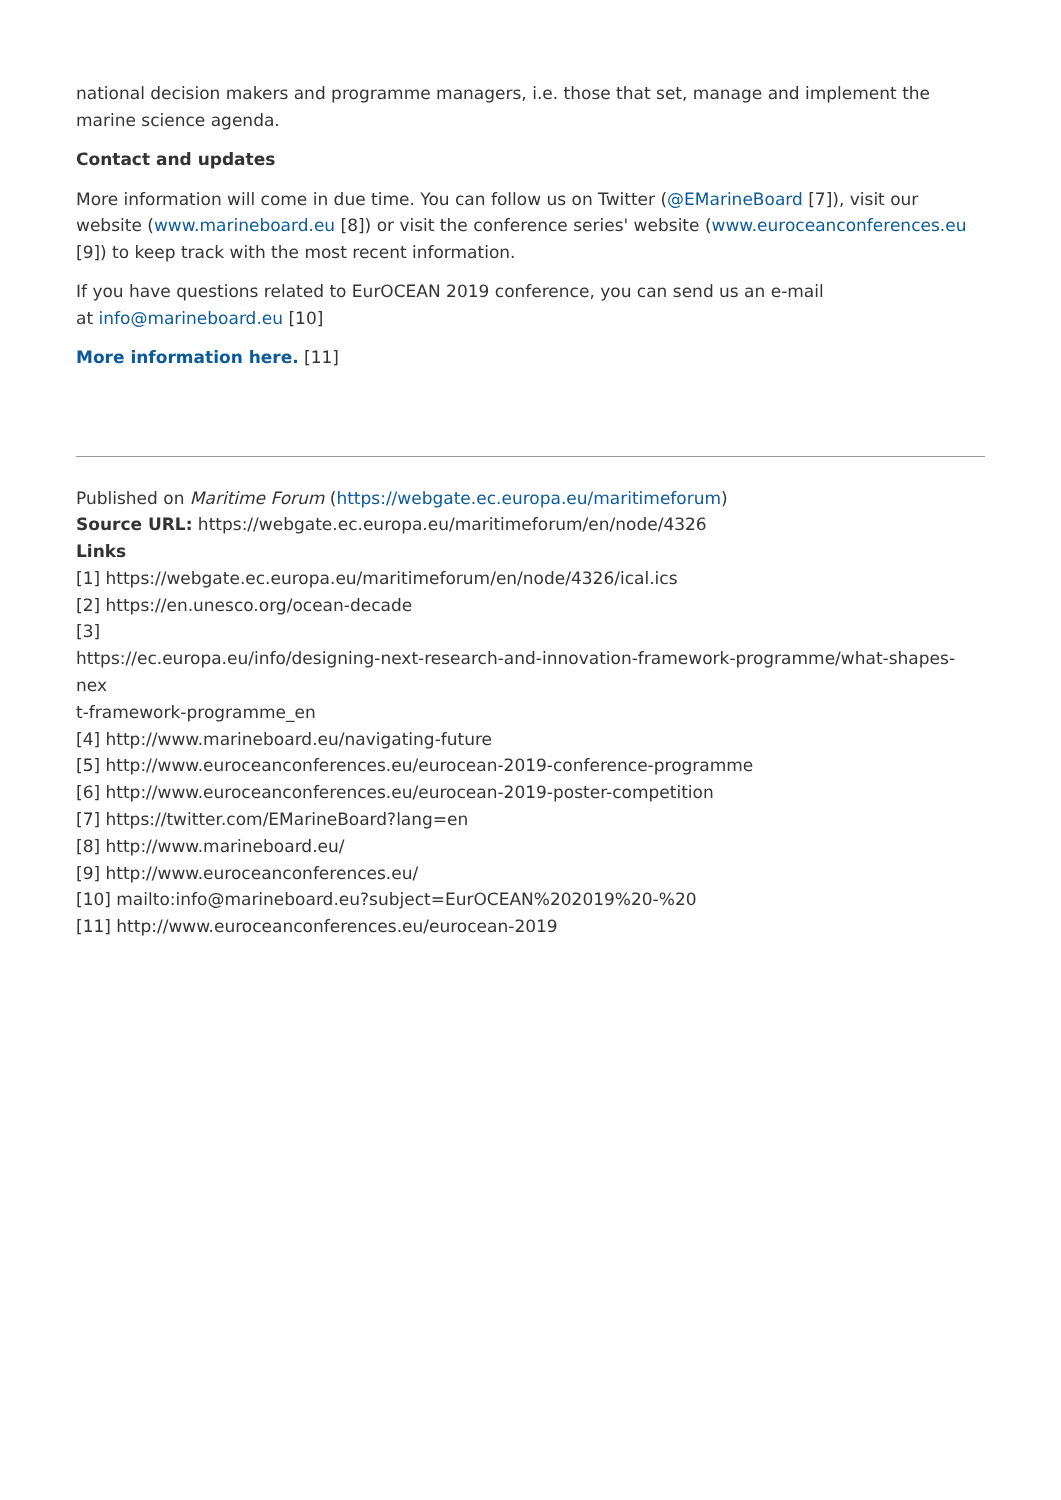national decision makers and programme managers, i.e. those that set, manage and implement the marine science agenda.
Contact and updates
More information will come in due time. You can follow us on Twitter (@EMarineBoard [7]), visit our website (www.marineboard.eu [8]) or visit the conference series' website (www.euroceanconferences.eu [9]) to keep track with the most recent information.
If you have questions related to EurOCEAN 2019 conference, you can send us an e-mail
at info@marineboard.eu [10]
More information here. [11]
Published on Maritime Forum (https://webgate.ec.europa.eu/maritimeforum)
Source URL: https://webgate.ec.europa.eu/maritimeforum/en/node/4326
Links
[1] https://webgate.ec.europa.eu/maritimeforum/en/node/4326/ical.ics
[2] https://en.unesco.org/ocean-decade
[3]
https://ec.europa.eu/info/designing-next-research-and-innovation-framework-programme/what-shapes-nex
t-framework-programme_en
[4] http://www.marineboard.eu/navigating-future
[5] http://www.euroceanconferences.eu/eurocean-2019-conference-programme
[6] http://www.euroceanconferences.eu/eurocean-2019-poster-competition
[7] https://twitter.com/EMarineBoard?lang=en
[8] http://www.marineboard.eu/
[9] http://www.euroceanconferences.eu/
[10] mailto:info@marineboard.eu?subject=EurOCEAN%202019%20-%20
[11] http://www.euroceanconferences.eu/eurocean-2019